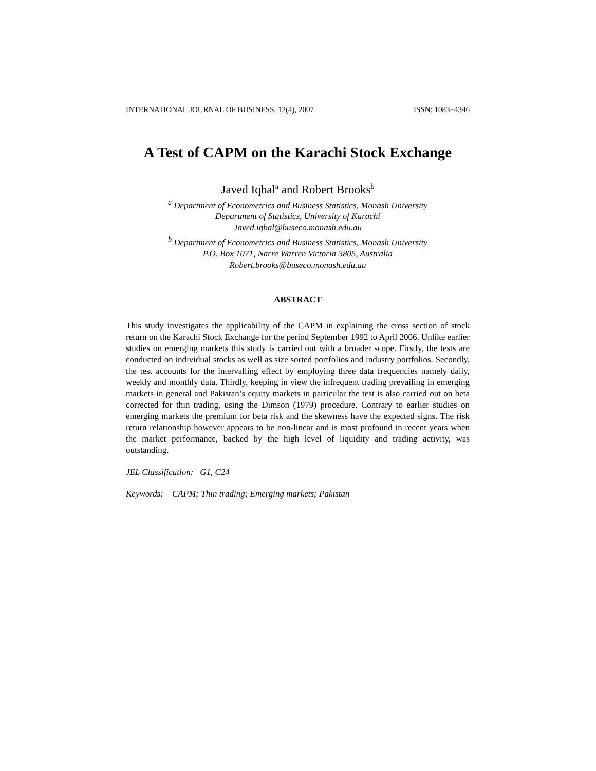INTERNATIONAL JOURNAL OF BUSINESS, 12(4), 2007 ISSN: 1083−4346
A Test of CAPM on the Karachi Stock Exchange
Javed Iqbal<sup>a</sup> and Robert Brooks<sup>b</sup>
<sup>a</sup> Department of Econometrics and Business Statistics, Monash University
Department of Statistics, University of Karachi
Javed.iqbal@buseco.monash.edu.au
<sup>b</sup> Department of Econometrics and Business Statistics, Monash University
P.O. Box 1071, Narre Warren Victoria 3805, Australia
Robert.brooks@buseco.monash.edu.au
ABSTRACT
This study investigates the applicability of the CAPM in explaining the cross section of stock return on the Karachi Stock Exchange for the period September 1992 to April 2006. Unlike earlier studies on emerging markets this study is carried out with a broader scope. Firstly, the tests are conducted on individual stocks as well as size sorted portfolios and industry portfolios. Secondly, the test accounts for the intervalling effect by employing three data frequencies namely daily, weekly and monthly data. Thirdly, keeping in view the infrequent trading prevailing in emerging markets in general and Pakistan’s equity markets in particular the test is also carried out on beta corrected for thin trading, using the Dimson (1979) procedure. Contrary to earlier studies on emerging markets the premium for beta risk and the skewness have the expected signs. The risk return relationship however appears to be non-linear and is most profound in recent years when the market performance, backed by the high level of liquidity and trading activity, was outstanding.
JEL Classification: G1, C24
Keywords: CAPM; Thin trading; Emerging markets; Pakistan